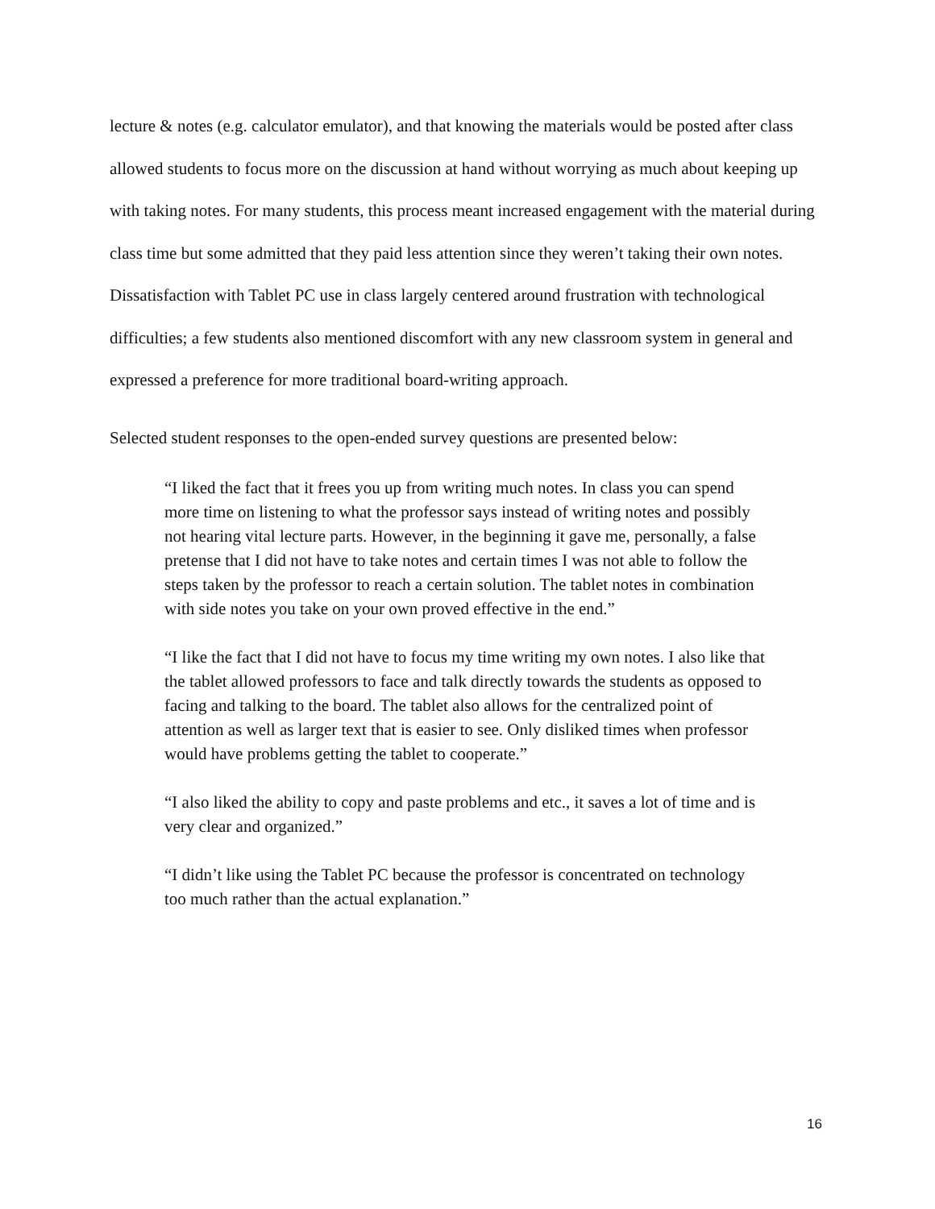lecture & notes (e.g. calculator emulator), and that knowing the materials would be posted after class allowed students to focus more on the discussion at hand without worrying as much about keeping up with taking notes. For many students, this process meant increased engagement with the material during class time but some admitted that they paid less attention since they weren’t taking their own notes. Dissatisfaction with Tablet PC use in class largely centered around frustration with technological difficulties; a few students also mentioned discomfort with any new classroom system in general and expressed a preference for more traditional board-writing approach.
Selected student responses to the open-ended survey questions are presented below:
“I liked the fact that it frees you up from writing much notes. In class you can spend more time on listening to what the professor says instead of writing notes and possibly not hearing vital lecture parts. However, in the beginning it gave me, personally, a false pretense that I did not have to take notes and certain times I was not able to follow the steps taken by the professor to reach a certain solution. The tablet notes in combination with side notes you take on your own proved effective in the end.”
“I like the fact that I did not have to focus my time writing my own notes. I also like that the tablet allowed professors to face and talk directly towards the students as opposed to facing and talking to the board. The tablet also allows for the centralized point of attention as well as larger text that is easier to see. Only disliked times when professor would have problems getting the tablet to cooperate.”
“I also liked the ability to copy and paste problems and etc., it saves a lot of time and is very clear and organized.”
“I didn’t like using the Tablet PC because the professor is concentrated on technology too much rather than the actual explanation.”
16